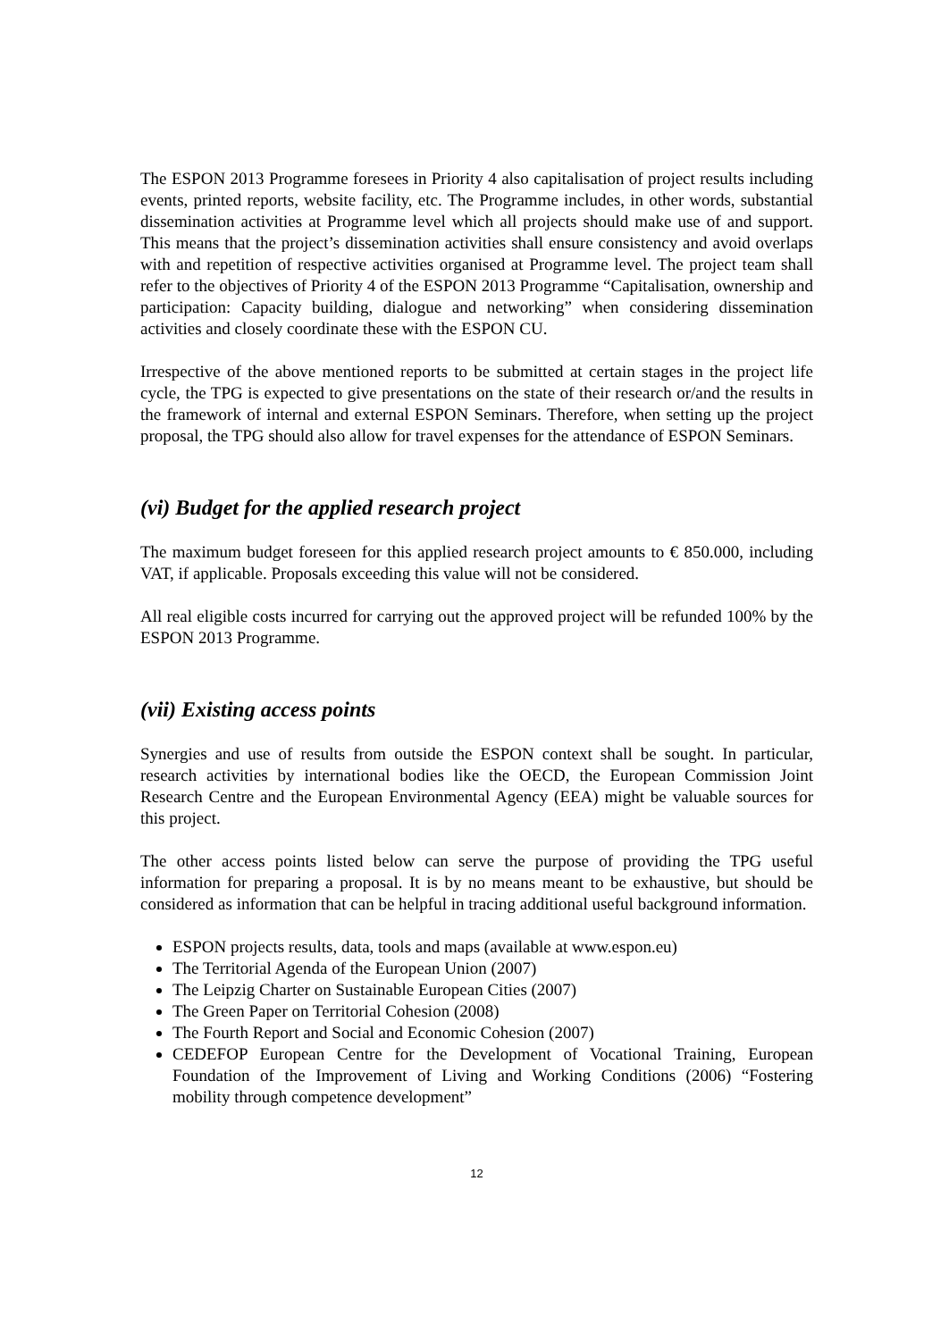The ESPON 2013 Programme foresees in Priority 4 also capitalisation of project results including events, printed reports, website facility, etc. The Programme includes, in other words, substantial dissemination activities at Programme level which all projects should make use of and support. This means that the project’s dissemination activities shall ensure consistency and avoid overlaps with and repetition of respective activities organised at Programme level. The project team shall refer to the objectives of Priority 4 of the ESPON 2013 Programme “Capitalisation, ownership and participation: Capacity building, dialogue and networking” when considering dissemination activities and closely coordinate these with the ESPON CU.
Irrespective of the above mentioned reports to be submitted at certain stages in the project life cycle, the TPG is expected to give presentations on the state of their research or/and the results in the framework of internal and external ESPON Seminars. Therefore, when setting up the project proposal, the TPG should also allow for travel expenses for the attendance of ESPON Seminars.
(vi) Budget for the applied research project
The maximum budget foreseen for this applied research project amounts to € 850.000, including VAT, if applicable. Proposals exceeding this value will not be considered.
All real eligible costs incurred for carrying out the approved project will be refunded 100% by the ESPON 2013 Programme.
(vii) Existing access points
Synergies and use of results from outside the ESPON context shall be sought. In particular, research activities by international bodies like the OECD, the European Commission Joint Research Centre and the European Environmental Agency (EEA) might be valuable sources for this project.
The other access points listed below can serve the purpose of providing the TPG useful information for preparing a proposal. It is by no means meant to be exhaustive, but should be considered as information that can be helpful in tracing additional useful background information.
ESPON projects results, data, tools and maps (available at www.espon.eu)
The Territorial Agenda of the European Union (2007)
The Leipzig Charter on Sustainable European Cities (2007)
The Green Paper on Territorial Cohesion (2008)
The Fourth Report and Social and Economic Cohesion (2007)
CEDEFOP European Centre for the Development of Vocational Training, European Foundation of the Improvement of Living and Working Conditions (2006) “Fostering mobility through competence development”
12